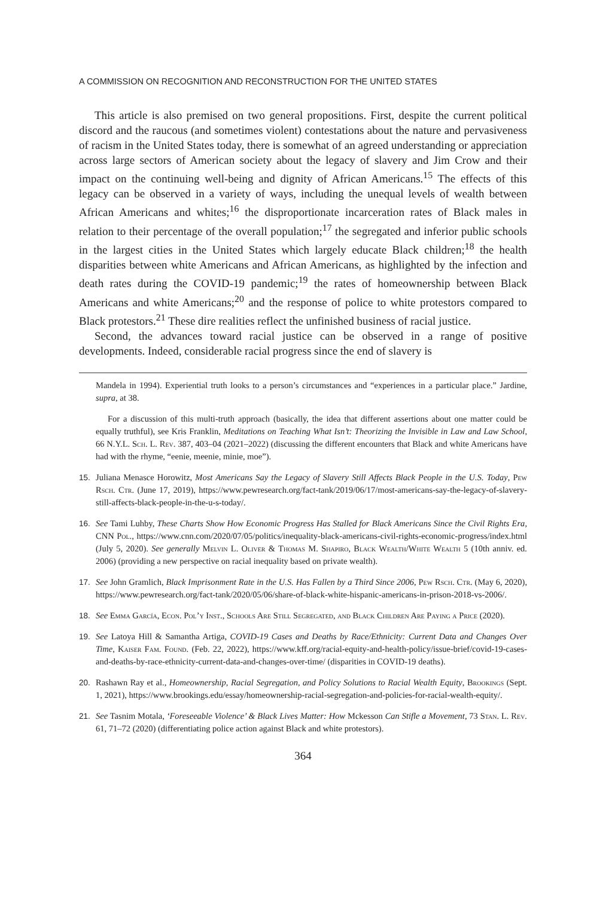A COMMISSION ON RECOGNITION AND RECONSTRUCTION FOR THE UNITED STATES
This article is also premised on two general propositions. First, despite the current political discord and the raucous (and sometimes violent) contestations about the nature and pervasiveness of racism in the United States today, there is somewhat of an agreed understanding or appreciation across large sectors of American society about the legacy of slavery and Jim Crow and their impact on the continuing well-being and dignity of African Americans.<sup>15</sup> The effects of this legacy can be observed in a variety of ways, including the unequal levels of wealth between African Americans and whites;<sup>16</sup> the disproportionate incarceration rates of Black males in relation to their percentage of the overall population;<sup>17</sup> the segregated and inferior public schools in the largest cities in the United States which largely educate Black children;<sup>18</sup> the health disparities between white Americans and African Americans, as highlighted by the infection and death rates during the COVID-19 pandemic;<sup>19</sup> the rates of homeownership between Black Americans and white Americans;<sup>20</sup> and the response of police to white protestors compared to Black protestors.<sup>21</sup> These dire realities reflect the unfinished business of racial justice.
Second, the advances toward racial justice can be observed in a range of positive developments. Indeed, considerable racial progress since the end of slavery is
Mandela in 1994). Experiential truth looks to a person’s circumstances and “experiences in a particular place.” Jardine, supra, at 38.
For a discussion of this multi-truth approach (basically, the idea that different assertions about one matter could be equally truthful), see Kris Franklin, Meditations on Teaching What Isn’t: Theorizing the Invisible in Law and Law School, 66 N.Y.L. Sch. L. Rev. 387, 403–04 (2021–2022) (discussing the different encounters that Black and white Americans have had with the rhyme, “eenie, meenie, minie, moe”).
15. Juliana Menasce Horowitz, Most Americans Say the Legacy of Slavery Still Affects Black People in the U.S. Today, Pew Rsch. Ctr. (June 17, 2019), https://www.pewresearch.org/fact-tank/2019/06/17/most-americans-say-the-legacy-of-slavery-still-affects-black-people-in-the-u-s-today/.
16. See Tami Luhby, These Charts Show How Economic Progress Has Stalled for Black Americans Since the Civil Rights Era, CNN Pol., https://www.cnn.com/2020/07/05/politics/inequality-black-americans-civil-rights-economic-progress/index.html (July 5, 2020). See generally Melvin L. Oliver & Thomas M. Shapiro, Black Wealth/White Wealth 5 (10th anniv. ed. 2006) (providing a new perspective on racial inequality based on private wealth).
17. See John Gramlich, Black Imprisonment Rate in the U.S. Has Fallen by a Third Since 2006, Pew Rsch. Ctr. (May 6, 2020), https://www.pewresearch.org/fact-tank/2020/05/06/share-of-black-white-hispanic-americans-in-prison-2018-vs-2006/.
18. See Emma García, Econ. Pol’y Inst., Schools Are Still Segregated, and Black Children Are Paying a Price (2020).
19. See Latoya Hill & Samantha Artiga, COVID-19 Cases and Deaths by Race/Ethnicity: Current Data and Changes Over Time, Kaiser Fam. Found. (Feb. 22, 2022), https://www.kff.org/racial-equity-and-health-policy/issue-brief/covid-19-cases-and-deaths-by-race-ethnicity-current-data-and-changes-over-time/ (disparities in COVID-19 deaths).
20. Rashawn Ray et al., Homeownership, Racial Segregation, and Policy Solutions to Racial Wealth Equity, Brookings (Sept. 1, 2021), https://www.brookings.edu/essay/homeownership-racial-segregation-and-policies-for-racial-wealth-equity/.
21. See Tasnim Motala, ‘Foreseeable Violence’ & Black Lives Matter: How Mckesson Can Stifle a Movement, 73 Stan. L. Rev. 61, 71–72 (2020) (differentiating police action against Black and white protestors).
364